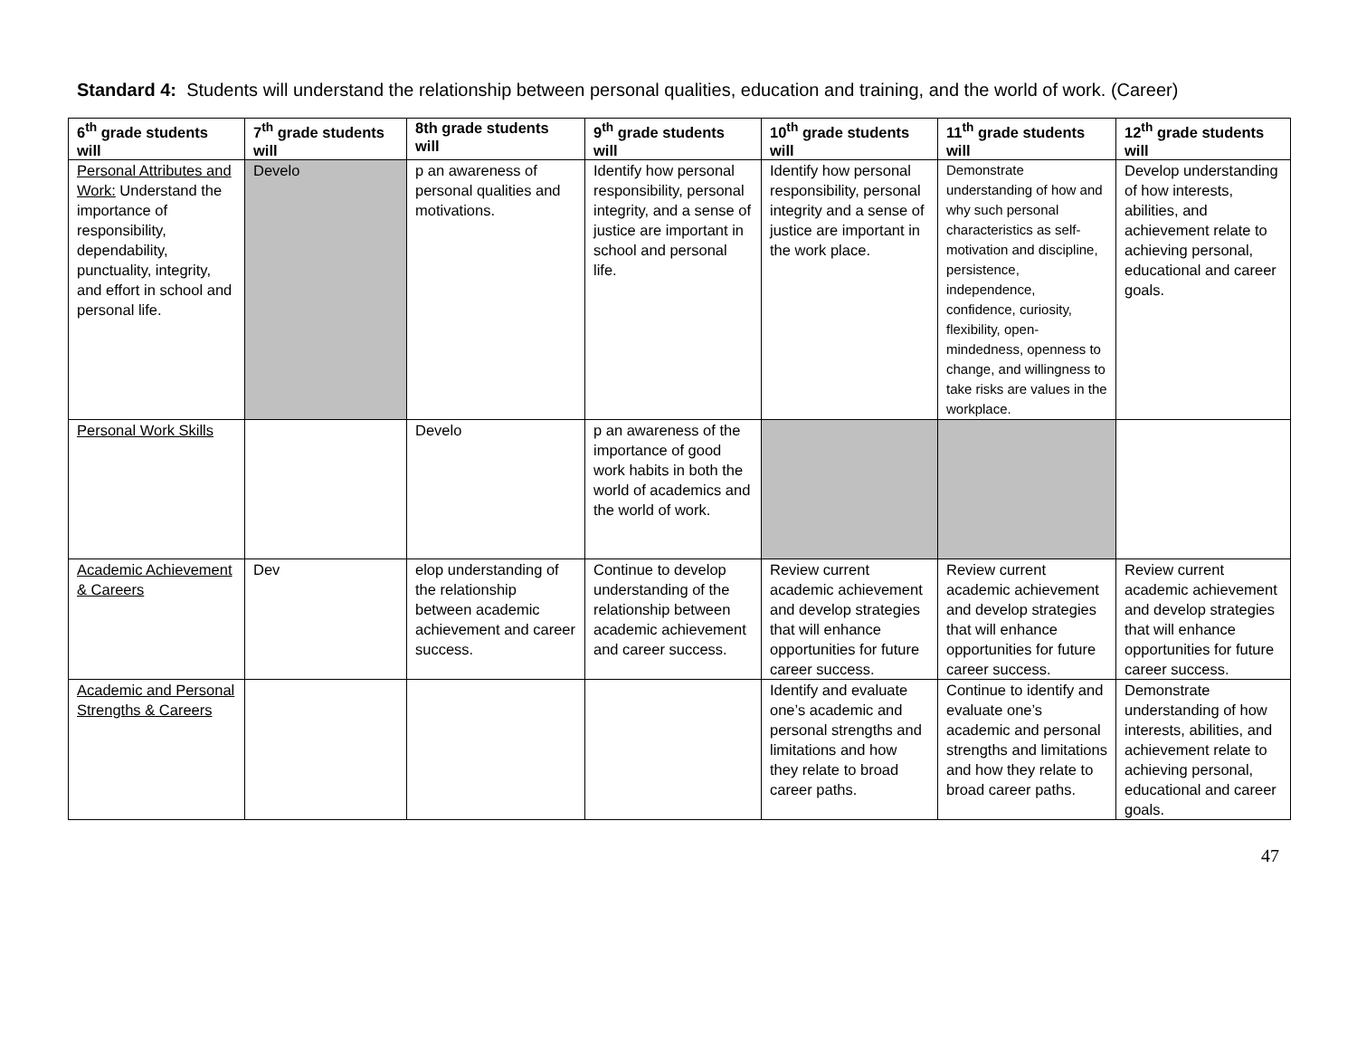Standard 4: Students will understand the relationship between personal qualities, education and training, and the world of work. (Career)
| 6<sup>th</sup> grade students will | 7<sup>th</sup> grade students will | 8th grade students will | 9<sup>th</sup> grade students will | 10<sup>th</sup> grade students will | 11<sup>th</sup> grade students will | 12<sup>th</sup> grade students will |
| --- | --- | --- | --- | --- | --- | --- |
| Personal Attributes and Work: Understand the importance of responsibility, dependability, punctuality, integrity, and effort in school and personal life. | Develo | p an awareness of personal qualities and motivations. | Identify how personal responsibility, personal integrity, and a sense of justice are important in school and personal life. | Identify how personal responsibility, personal integrity and a sense of justice are important in the work place. | Demonstrate understanding of how and why such personal characteristics as self-motivation and discipline, persistence, independence, confidence, curiosity, flexibility, open-mindedness, openness to change, and willingness to take risks are values in the workplace. | Develop understanding of how interests, abilities, and achievement relate to achieving personal, educational and career goals. |
| Personal Work Skills | | Develo | p an awareness of the importance of good work habits in both the world of academics and the world of work. | | | |
| Academic Achievement & Careers | Dev | elop understanding of the relationship between academic achievement and career success. | Continue to develop understanding of the relationship between academic achievement and career success. | Review current academic achievement and develop strategies that will enhance opportunities for future career success. | Review current academic achievement and develop strategies that will enhance opportunities for future career success. | Review current academic achievement and develop strategies that will enhance opportunities for future career success. |
| Academic and Personal Strengths & Careers | | | | Identify and evaluate one’s academic and personal strengths and limitations and how they relate to broad career paths. | Continue to identify and evaluate one’s academic and personal strengths and limitations and how they relate to broad career paths. | Demonstrate understanding of how interests, abilities, and achievement relate to achieving personal, educational and career goals. |
47